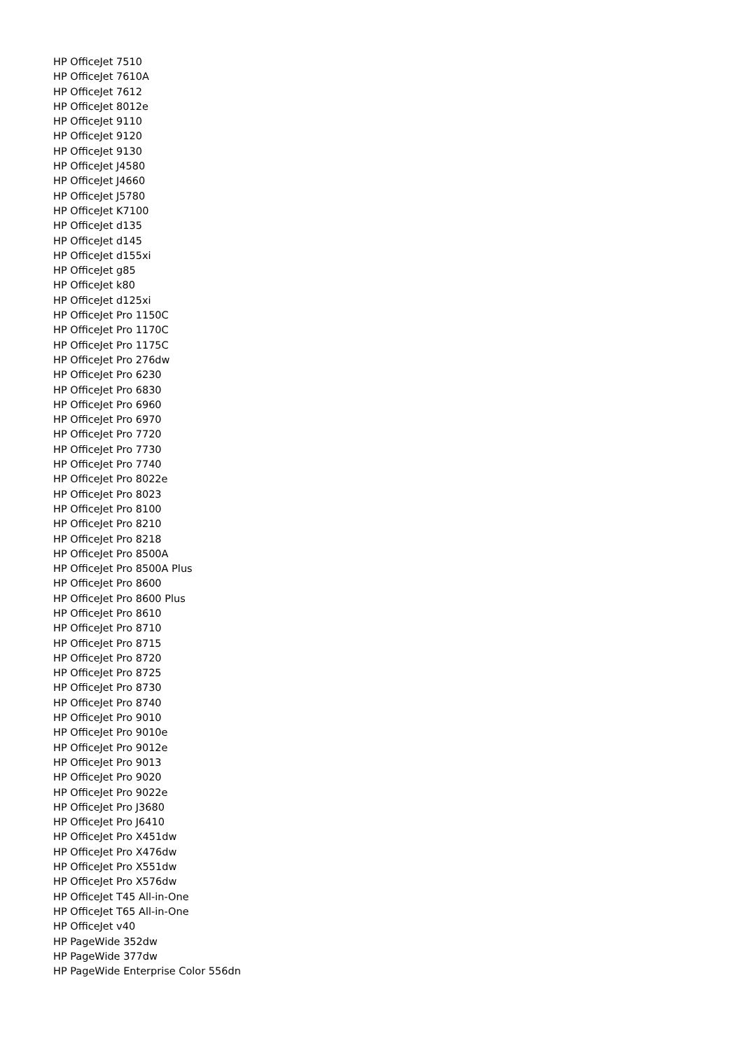HP OfficeJet 7510
HP OfficeJet 7610A
HP OfficeJet 7612
HP OfficeJet 8012e
HP OfficeJet 9110
HP OfficeJet 9120
HP OfficeJet 9130
HP OfficeJet J4580
HP OfficeJet J4660
HP OfficeJet J5780
HP OfficeJet K7100
HP OfficeJet d135
HP OfficeJet d145
HP OfficeJet d155xi
HP OfficeJet g85
HP OfficeJet k80
HP OfficeJet d125xi
HP OfficeJet Pro 1150C
HP OfficeJet Pro 1170C
HP OfficeJet Pro 1175C
HP OfficeJet Pro 276dw
HP OfficeJet Pro 6230
HP OfficeJet Pro 6830
HP OfficeJet Pro 6960
HP OfficeJet Pro 6970
HP OfficeJet Pro 7720
HP OfficeJet Pro 7730
HP OfficeJet Pro 7740
HP OfficeJet Pro 8022e
HP OfficeJet Pro 8023
HP OfficeJet Pro 8100
HP OfficeJet Pro 8210
HP OfficeJet Pro 8218
HP OfficeJet Pro 8500A
HP OfficeJet Pro 8500A Plus
HP OfficeJet Pro 8600
HP OfficeJet Pro 8600 Plus
HP OfficeJet Pro 8610
HP OfficeJet Pro 8710
HP OfficeJet Pro 8715
HP OfficeJet Pro 8720
HP OfficeJet Pro 8725
HP OfficeJet Pro 8730
HP OfficeJet Pro 8740
HP OfficeJet Pro 9010
HP OfficeJet Pro 9010e
HP OfficeJet Pro 9012e
HP OfficeJet Pro 9013
HP OfficeJet Pro 9020
HP OfficeJet Pro 9022e
HP OfficeJet Pro J3680
HP OfficeJet Pro J6410
HP OfficeJet Pro X451dw
HP OfficeJet Pro X476dw
HP OfficeJet Pro X551dw
HP OfficeJet Pro X576dw
HP OfficeJet T45 All-in-One
HP OfficeJet T65 All-in-One
HP OfficeJet v40
HP PageWide 352dw
HP PageWide 377dw
HP PageWide Enterprise Color 556dn